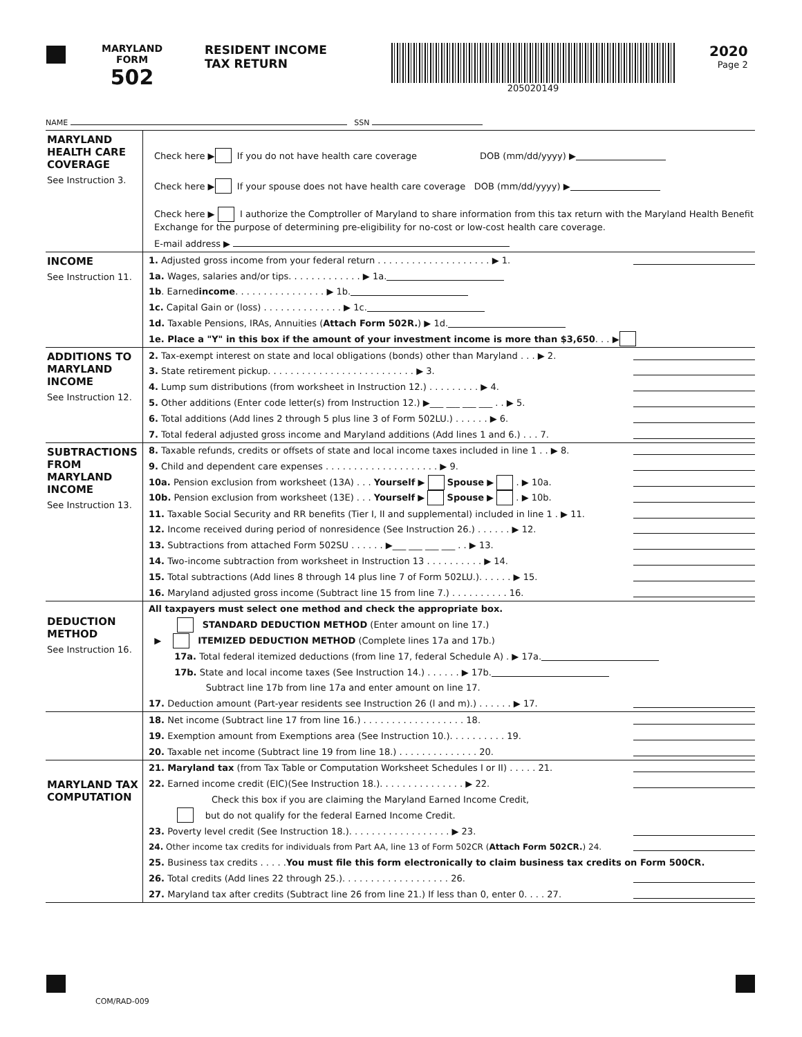MARYLAND
FORM
502
RESIDENT INCOME
TAX RETURN
205020149
2020
Page 2
NAME SSN
MARYLAND HEALTH CARE COVERAGE
See Instruction 3.
Check here ▶ If you do not have health care coverage DOB (mm/dd/yyyy) ▶
Check here ▶ If your spouse does not have health care coverage DOB (mm/dd/yyyy) ▶
Check here ▶ I authorize the Comptroller of Maryland to share information from this tax return with the Maryland Health Benefit Exchange for the purpose of determining pre-eligibility for no-cost or low-cost health care coverage.
E-mail address ▶
INCOME
See Instruction 11.
1. Adjusted gross income from your federal return . . . . . . . . . . . . . . . . . . . . ▶ 1.
1a. Wages, salaries and/or tips. . . . . . . . . . . . . ▶ 1a.
1b. Earned income. . . . . . . . . . . . . . . . ▶ 1b.
1c. Capital Gain or (loss) . . . . . . . . . . . . . . ▶ 1c.
1d. Taxable Pensions, IRAs, Annuities (Attach Form 502R.) ▶ 1d.
1e. Place a "Y" in this box if the amount of your investment income is more than $3,650. . . ▶
ADDITIONS TO MARYLAND INCOME
See Instruction 12.
2. Tax-exempt interest on state and local obligations (bonds) other than Maryland . . . ▶ 2.
3. State retirement pickup. . . . . . . . . . . . . . . . . . . . . . . . . . ▶ 3.
4. Lump sum distributions (from worksheet in Instruction 12.) . . . . . . . . . ▶ 4.
5. Other additions (Enter code letter(s) from Instruction 12.) ▶___ ___ ___ ___ . . ▶ 5.
6. Total additions (Add lines 2 through 5 plus line 3 of Form 502LU.) . . . . . . ▶ 6.
7. Total federal adjusted gross income and Maryland additions (Add lines 1 and 6.) . . . 7.
SUBTRACTIONS FROM MARYLAND INCOME
See Instruction 13.
8. Taxable refunds, credits or offsets of state and local income taxes included in line 1 . . ▶ 8.
9. Child and dependent care expenses . . . . . . . . . . . . . . . . . . . . ▶ 9.
10a. Pension exclusion from worksheet (13A) . . . Yourself ▶ Spouse ▶ . ▶ 10a.
10b. Pension exclusion from worksheet (13E) . . . Yourself ▶ Spouse ▶ . ▶ 10b.
11. Taxable Social Security and RR benefits (Tier I, II and supplemental) included in line 1 . ▶ 11.
12. Income received during period of nonresidence (See Instruction 26.) . . . . . . ▶ 12.
13. Subtractions from attached Form 502SU . . . . . . ▶___ ___ ___ ___ . . ▶ 13.
14. Two-income subtraction from worksheet in Instruction 13 . . . . . . . . . . ▶ 14.
15. Total subtractions (Add lines 8 through 14 plus line 7 of Form 502LU.). . . . . . ▶ 15.
16. Maryland adjusted gross income (Subtract line 15 from line 7.) . . . . . . . . . . 16.
DEDUCTION METHOD
See Instruction 16.
All taxpayers must select one method and check the appropriate box.
STANDARD DEDUCTION METHOD (Enter amount on line 17.)
▶ ITEMIZED DEDUCTION METHOD (Complete lines 17a and 17b.)
17a. Total federal itemized deductions (from line 17, federal Schedule A) . ▶ 17a.
17b. State and local income taxes (See Instruction 14.) . . . . . . ▶ 17b.
Subtract line 17b from line 17a and enter amount on line 17.
17. Deduction amount (Part-year residents see Instruction 26 (l and m).) . . . . . . ▶ 17.
18. Net income (Subtract line 17 from line 16.) . . . . . . . . . . . . . . . . . . 18.
19. Exemption amount from Exemptions area (See Instruction 10.). . . . . . . . . . 19.
20. Taxable net income (Subtract line 19 from line 18.) . . . . . . . . . . . . . . 20.
MARYLAND TAX COMPUTATION
21. Maryland tax (from Tax Table or Computation Worksheet Schedules I or II) . . . . . 21.
22. Earned income credit (EIC)(See Instruction 18.). . . . . . . . . . . . . . . ▶ 22.
Check this box if you are claiming the Maryland Earned Income Credit,
but do not qualify for the federal Earned Income Credit.
23. Poverty level credit (See Instruction 18.). . . . . . . . . . . . . . . . . . ▶ 23.
24. Other income tax credits for individuals from Part AA, line 13 of Form 502CR (Attach Form 502CR.) 24.
25. Business tax credits . . . . . You must file this form electronically to claim business tax credits on Form 500CR.
26. Total credits (Add lines 22 through 25.). . . . . . . . . . . . . . . . . . . 26.
27. Maryland tax after credits (Subtract line 26 from line 21.) If less than 0, enter 0. . . . 27.
COM/RAD-009